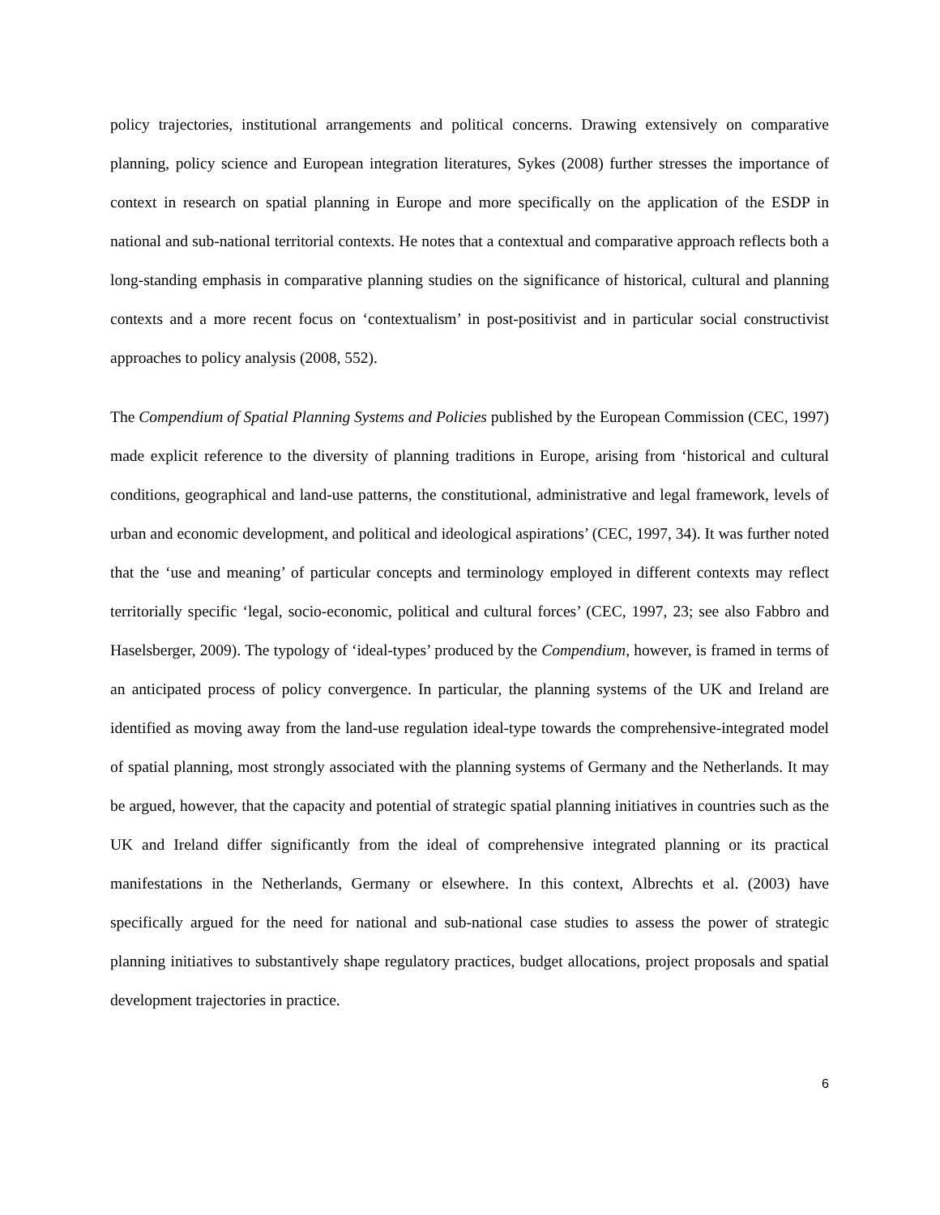policy trajectories, institutional arrangements and political concerns. Drawing extensively on comparative planning, policy science and European integration literatures, Sykes (2008) further stresses the importance of context in research on spatial planning in Europe and more specifically on the application of the ESDP in national and sub-national territorial contexts. He notes that a contextual and comparative approach reflects both a long-standing emphasis in comparative planning studies on the significance of historical, cultural and planning contexts and a more recent focus on ‘contextualism’ in post-positivist and in particular social constructivist approaches to policy analysis (2008, 552).
The Compendium of Spatial Planning Systems and Policies published by the European Commission (CEC, 1997) made explicit reference to the diversity of planning traditions in Europe, arising from ‘historical and cultural conditions, geographical and land-use patterns, the constitutional, administrative and legal framework, levels of urban and economic development, and political and ideological aspirations’ (CEC, 1997, 34). It was further noted that the ‘use and meaning’ of particular concepts and terminology employed in different contexts may reflect territorially specific ‘legal, socio-economic, political and cultural forces’ (CEC, 1997, 23; see also Fabbro and Haselsberger, 2009). The typology of ‘ideal-types’ produced by the Compendium, however, is framed in terms of an anticipated process of policy convergence. In particular, the planning systems of the UK and Ireland are identified as moving away from the land-use regulation ideal-type towards the comprehensive-integrated model of spatial planning, most strongly associated with the planning systems of Germany and the Netherlands. It may be argued, however, that the capacity and potential of strategic spatial planning initiatives in countries such as the UK and Ireland differ significantly from the ideal of comprehensive integrated planning or its practical manifestations in the Netherlands, Germany or elsewhere. In this context, Albrechts et al. (2003) have specifically argued for the need for national and sub-national case studies to assess the power of strategic planning initiatives to substantively shape regulatory practices, budget allocations, project proposals and spatial development trajectories in practice.
6